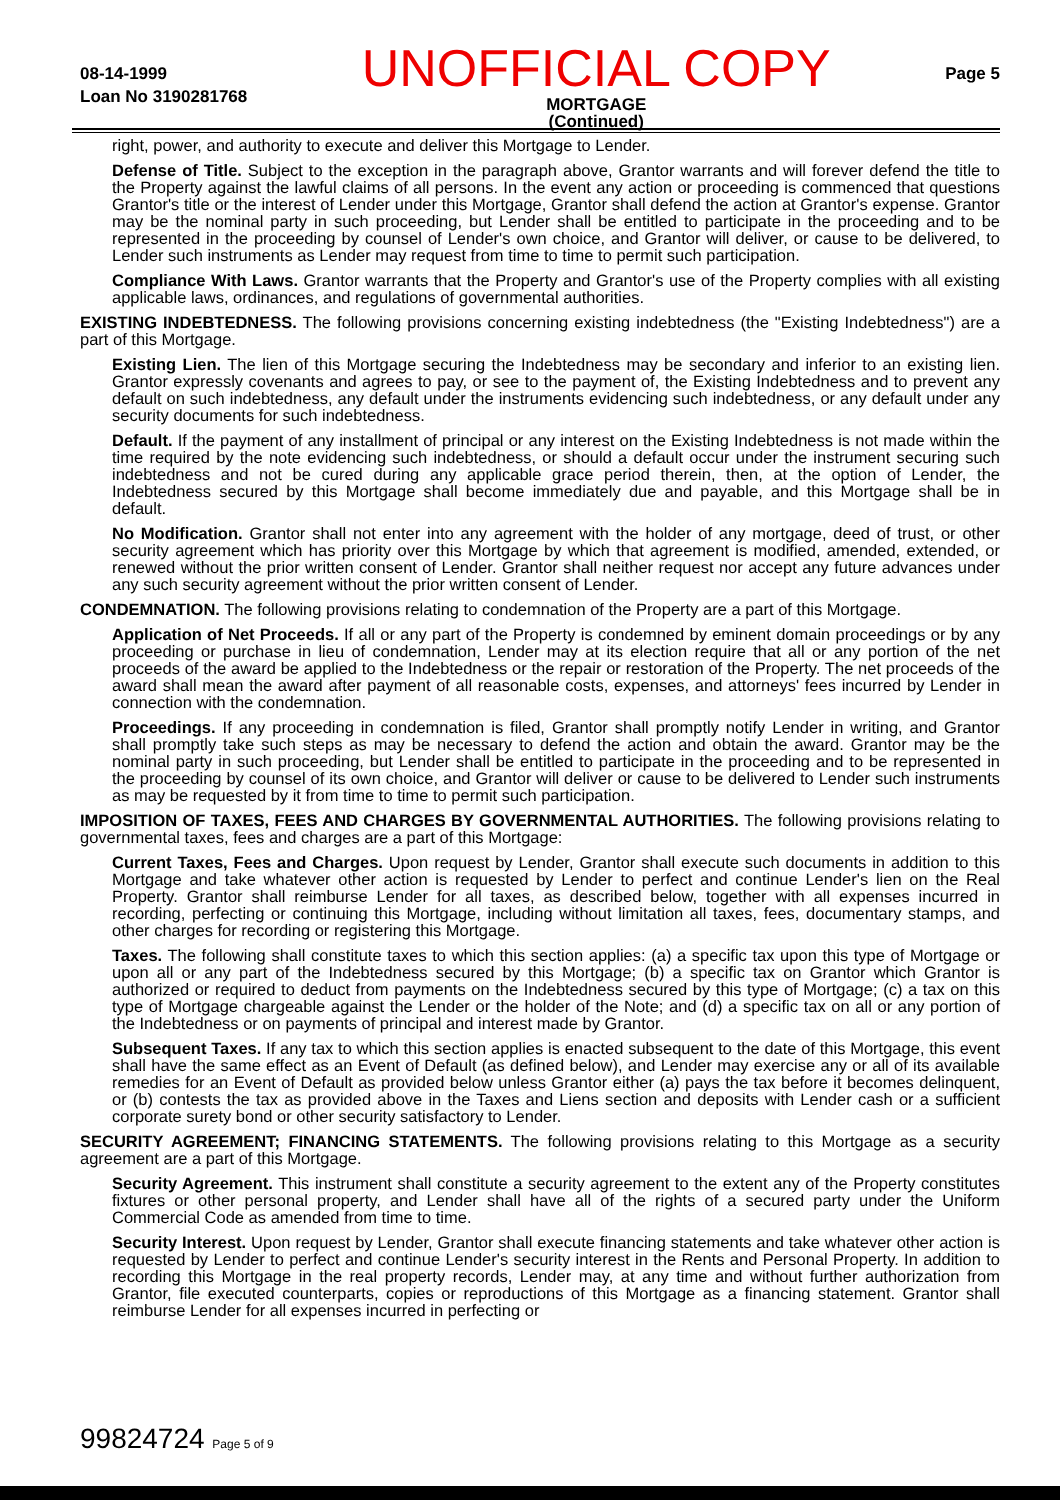08-14-1999
Loan No 3190281768
UNOFFICIAL COPY
MORTGAGE
(Continued)
Page 5
right, power, and authority to execute and deliver this Mortgage to Lender.
Defense of Title. Subject to the exception in the paragraph above, Grantor warrants and will forever defend the title to the Property against the lawful claims of all persons. In the event any action or proceeding is commenced that questions Grantor's title or the interest of Lender under this Mortgage, Grantor shall defend the action at Grantor's expense. Grantor may be the nominal party in such proceeding, but Lender shall be entitled to participate in the proceeding and to be represented in the proceeding by counsel of Lender's own choice, and Grantor will deliver, or cause to be delivered, to Lender such instruments as Lender may request from time to time to permit such participation.
Compliance With Laws. Grantor warrants that the Property and Grantor's use of the Property complies with all existing applicable laws, ordinances, and regulations of governmental authorities.
EXISTING INDEBTEDNESS. The following provisions concerning existing indebtedness (the "Existing Indebtedness") are a part of this Mortgage.
Existing Lien. The lien of this Mortgage securing the Indebtedness may be secondary and inferior to an existing lien. Grantor expressly covenants and agrees to pay, or see to the payment of, the Existing Indebtedness and to prevent any default on such indebtedness, any default under the instruments evidencing such indebtedness, or any default under any security documents for such indebtedness.
Default. If the payment of any installment of principal or any interest on the Existing Indebtedness is not made within the time required by the note evidencing such indebtedness, or should a default occur under the instrument securing such indebtedness and not be cured during any applicable grace period therein, then, at the option of Lender, the Indebtedness secured by this Mortgage shall become immediately due and payable, and this Mortgage shall be in default.
No Modification. Grantor shall not enter into any agreement with the holder of any mortgage, deed of trust, or other security agreement which has priority over this Mortgage by which that agreement is modified, amended, extended, or renewed without the prior written consent of Lender. Grantor shall neither request nor accept any future advances under any such security agreement without the prior written consent of Lender.
CONDEMNATION. The following provisions relating to condemnation of the Property are a part of this Mortgage.
Application of Net Proceeds. If all or any part of the Property is condemned by eminent domain proceedings or by any proceeding or purchase in lieu of condemnation, Lender may at its election require that all or any portion of the net proceeds of the award be applied to the Indebtedness or the repair or restoration of the Property. The net proceeds of the award shall mean the award after payment of all reasonable costs, expenses, and attorneys' fees incurred by Lender in connection with the condemnation.
Proceedings. If any proceeding in condemnation is filed, Grantor shall promptly notify Lender in writing, and Grantor shall promptly take such steps as may be necessary to defend the action and obtain the award. Grantor may be the nominal party in such proceeding, but Lender shall be entitled to participate in the proceeding and to be represented in the proceeding by counsel of its own choice, and Grantor will deliver or cause to be delivered to Lender such instruments as may be requested by it from time to time to permit such participation.
IMPOSITION OF TAXES, FEES AND CHARGES BY GOVERNMENTAL AUTHORITIES. The following provisions relating to governmental taxes, fees and charges are a part of this Mortgage:
Current Taxes, Fees and Charges. Upon request by Lender, Grantor shall execute such documents in addition to this Mortgage and take whatever other action is requested by Lender to perfect and continue Lender's lien on the Real Property. Grantor shall reimburse Lender for all taxes, as described below, together with all expenses incurred in recording, perfecting or continuing this Mortgage, including without limitation all taxes, fees, documentary stamps, and other charges for recording or registering this Mortgage.
Taxes. The following shall constitute taxes to which this section applies: (a) a specific tax upon this type of Mortgage or upon all or any part of the Indebtedness secured by this Mortgage; (b) a specific tax on Grantor which Grantor is authorized or required to deduct from payments on the Indebtedness secured by this type of Mortgage; (c) a tax on this type of Mortgage chargeable against the Lender or the holder of the Note; and (d) a specific tax on all or any portion of the Indebtedness or on payments of principal and interest made by Grantor.
Subsequent Taxes. If any tax to which this section applies is enacted subsequent to the date of this Mortgage, this event shall have the same effect as an Event of Default (as defined below), and Lender may exercise any or all of its available remedies for an Event of Default as provided below unless Grantor either (a) pays the tax before it becomes delinquent, or (b) contests the tax as provided above in the Taxes and Liens section and deposits with Lender cash or a sufficient corporate surety bond or other security satisfactory to Lender.
SECURITY AGREEMENT; FINANCING STATEMENTS. The following provisions relating to this Mortgage as a security agreement are a part of this Mortgage.
Security Agreement. This instrument shall constitute a security agreement to the extent any of the Property constitutes fixtures or other personal property, and Lender shall have all of the rights of a secured party under the Uniform Commercial Code as amended from time to time.
Security Interest. Upon request by Lender, Grantor shall execute financing statements and take whatever other action is requested by Lender to perfect and continue Lender's security interest in the Rents and Personal Property. In addition to recording this Mortgage in the real property records, Lender may, at any time and without further authorization from Grantor, file executed counterparts, copies or reproductions of this Mortgage as a financing statement. Grantor shall reimburse Lender for all expenses incurred in perfecting or
99824724 Page 5 of 9